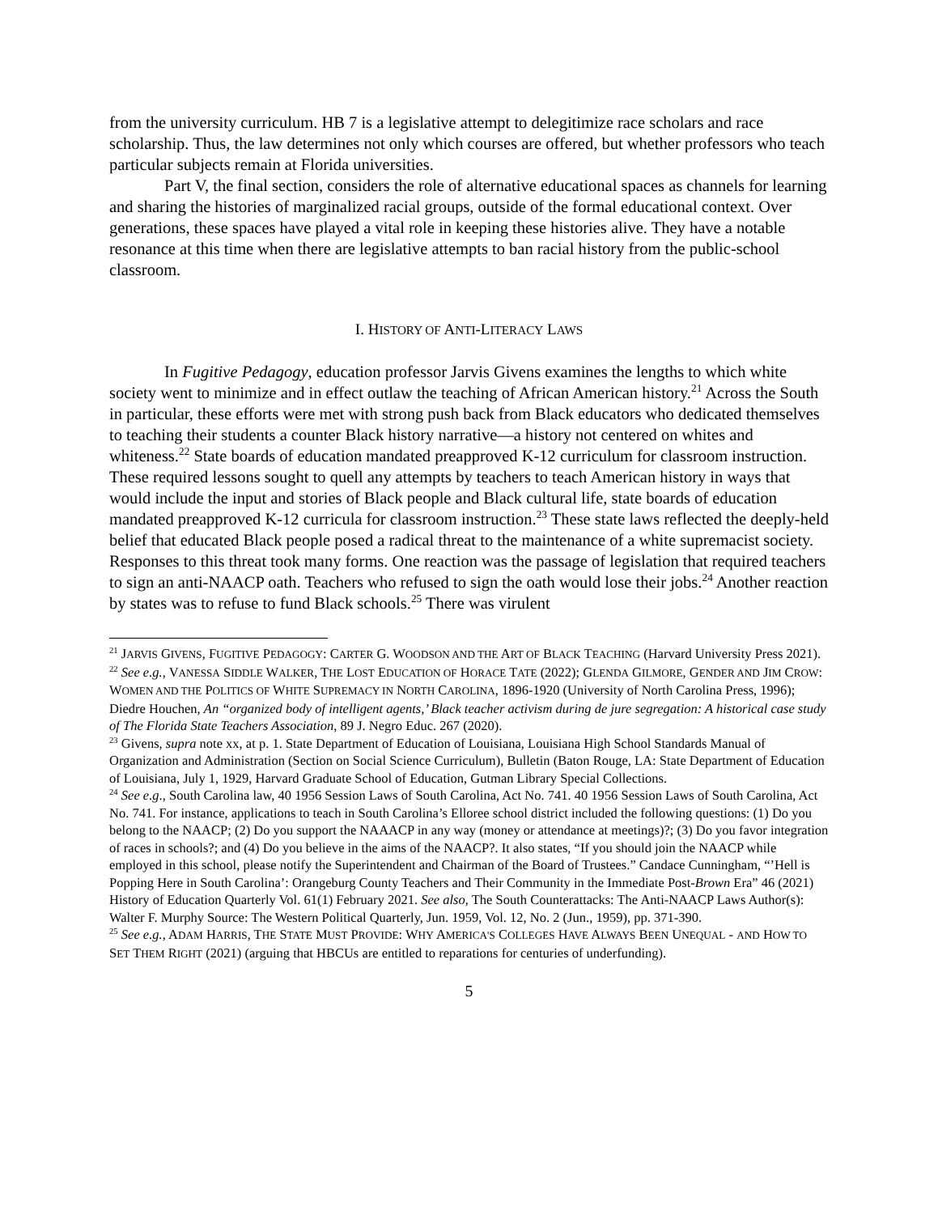from the university curriculum. HB 7 is a legislative attempt to delegitimize race scholars and race scholarship. Thus, the law determines not only which courses are offered, but whether professors who teach particular subjects remain at Florida universities.
Part V, the final section, considers the role of alternative educational spaces as channels for learning and sharing the histories of marginalized racial groups, outside of the formal educational context. Over generations, these spaces have played a vital role in keeping these histories alive. They have a notable resonance at this time when there are legislative attempts to ban racial history from the public-school classroom.
I. HISTORY OF ANTI-LITERACY LAWS
In Fugitive Pedagogy, education professor Jarvis Givens examines the lengths to which white society went to minimize and in effect outlaw the teaching of African American history.<sup>21</sup> Across the South in particular, these efforts were met with strong push back from Black educators who dedicated themselves to teaching their students a counter Black history narrative—a history not centered on whites and whiteness.<sup>22</sup> State boards of education mandated preapproved K-12 curriculum for classroom instruction. These required lessons sought to quell any attempts by teachers to teach American history in ways that would include the input and stories of Black people and Black cultural life, state boards of education mandated preapproved K-12 curricula for classroom instruction.<sup>23</sup> These state laws reflected the deeply-held belief that educated Black people posed a radical threat to the maintenance of a white supremacist society. Responses to this threat took many forms. One reaction was the passage of legislation that required teachers to sign an anti-NAACP oath. Teachers who refused to sign the oath would lose their jobs.<sup>24</sup> Another reaction by states was to refuse to fund Black schools.<sup>25</sup> There was virulent
<sup>21</sup> JARVIS GIVENS, FUGITIVE PEDAGOGY: CARTER G. WOODSON AND THE ART OF BLACK TEACHING (Harvard University Press 2021).
<sup>22</sup> See e.g., VANESSA SIDDLE WALKER, THE LOST EDUCATION OF HORACE TATE (2022); GLENDA GILMORE, GENDER AND JIM CROW: WOMEN AND THE POLITICS OF WHITE SUPREMACY IN NORTH CAROLINA, 1896-1920 (University of North Carolina Press, 1996); Diedre Houchen, An “organized body of intelligent agents,’ Black teacher activism during de jure segregation: A historical case study of The Florida State Teachers Association, 89 J. Negro Educ. 267 (2020).
<sup>23</sup> Givens, supra note xx, at p. 1. State Department of Education of Louisiana, Louisiana High School Standards Manual of Organization and Administration (Section on Social Science Curriculum), Bulletin (Baton Rouge, LA: State Department of Education of Louisiana, July 1, 1929, Harvard Graduate School of Education, Gutman Library Special Collections.
<sup>24</sup> See e.g., South Carolina law, 40 1956 Session Laws of South Carolina, Act No. 741. 40 1956 Session Laws of South Carolina, Act No. 741. For instance, applications to teach in South Carolina’s Elloree school district included the following questions: (1) Do you belong to the NAACP; (2) Do you support the NAAACP in any way (money or attendance at meetings)?; (3) Do you favor integration of races in schools?; and (4) Do you believe in the aims of the NAACP?. It also states, “If you should join the NAACP while employed in this school, please notify the Superintendent and Chairman of the Board of Trustees.” Candace Cunningham, “’Hell is Popping Here in South Carolina’: Orangeburg County Teachers and Their Community in the Immediate Post-Brown Era” 46 (2021) History of Education Quarterly Vol. 61(1) February 2021. See also, The South Counterattacks: The Anti-NAACP Laws Author(s): Walter F. Murphy Source: The Western Political Quarterly, Jun. 1959, Vol. 12, No. 2 (Jun., 1959), pp. 371-390.
<sup>25</sup> See e.g., ADAM HARRIS, THE STATE MUST PROVIDE: WHY AMERICA'S COLLEGES HAVE ALWAYS BEEN UNEQUAL - AND HOW TO SET THEM RIGHT (2021) (arguing that HBCUs are entitled to reparations for centuries of underfunding).
5